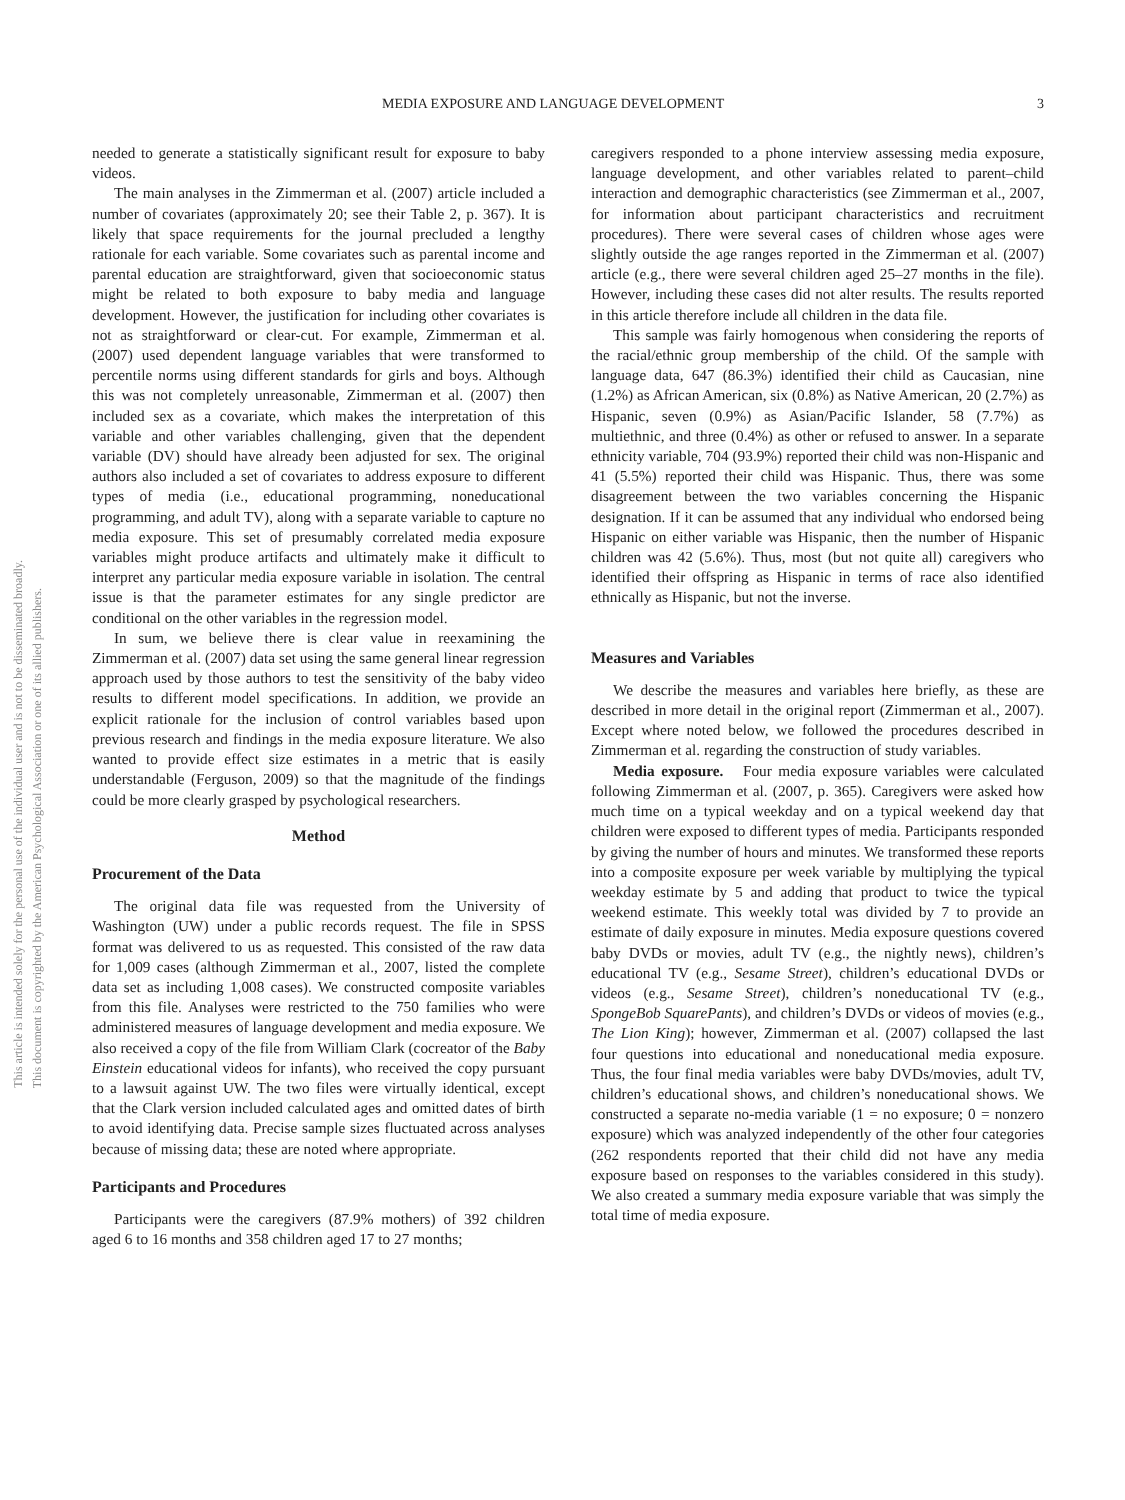This article is intended solely for the personal use of the individual user and is not to be disseminated broadly.
This document is copyrighted by the American Psychological Association or one of its allied publishers.
MEDIA EXPOSURE AND LANGUAGE DEVELOPMENT 3
needed to generate a statistically significant result for exposure to baby videos.
The main analyses in the Zimmerman et al. (2007) article included a number of covariates (approximately 20; see their Table 2, p. 367). It is likely that space requirements for the journal precluded a lengthy rationale for each variable. Some covariates such as parental income and parental education are straightforward, given that socioeconomic status might be related to both exposure to baby media and language development. However, the justification for including other covariates is not as straightforward or clear-cut. For example, Zimmerman et al. (2007) used dependent language variables that were transformed to percentile norms using different standards for girls and boys. Although this was not completely unreasonable, Zimmerman et al. (2007) then included sex as a covariate, which makes the interpretation of this variable and other variables challenging, given that the dependent variable (DV) should have already been adjusted for sex. The original authors also included a set of covariates to address exposure to different types of media (i.e., educational programming, noneducational programming, and adult TV), along with a separate variable to capture no media exposure. This set of presumably correlated media exposure variables might produce artifacts and ultimately make it difficult to interpret any particular media exposure variable in isolation. The central issue is that the parameter estimates for any single predictor are conditional on the other variables in the regression model.
In sum, we believe there is clear value in reexamining the Zimmerman et al. (2007) data set using the same general linear regression approach used by those authors to test the sensitivity of the baby video results to different model specifications. In addition, we provide an explicit rationale for the inclusion of control variables based upon previous research and findings in the media exposure literature. We also wanted to provide effect size estimates in a metric that is easily understandable (Ferguson, 2009) so that the magnitude of the findings could be more clearly grasped by psychological researchers.
Method
Procurement of the Data
The original data file was requested from the University of Washington (UW) under a public records request. The file in SPSS format was delivered to us as requested. This consisted of the raw data for 1,009 cases (although Zimmerman et al., 2007, listed the complete data set as including 1,008 cases). We constructed composite variables from this file. Analyses were restricted to the 750 families who were administered measures of language development and media exposure. We also received a copy of the file from William Clark (cocreator of the Baby Einstein educational videos for infants), who received the copy pursuant to a lawsuit against UW. The two files were virtually identical, except that the Clark version included calculated ages and omitted dates of birth to avoid identifying data. Precise sample sizes fluctuated across analyses because of missing data; these are noted where appropriate.
Participants and Procedures
Participants were the caregivers (87.9% mothers) of 392 children aged 6 to 16 months and 358 children aged 17 to 27 months;
caregivers responded to a phone interview assessing media exposure, language development, and other variables related to parent–child interaction and demographic characteristics (see Zimmerman et al., 2007, for information about participant characteristics and recruitment procedures). There were several cases of children whose ages were slightly outside the age ranges reported in the Zimmerman et al. (2007) article (e.g., there were several children aged 25–27 months in the file). However, including these cases did not alter results. The results reported in this article therefore include all children in the data file.
This sample was fairly homogenous when considering the reports of the racial/ethnic group membership of the child. Of the sample with language data, 647 (86.3%) identified their child as Caucasian, nine (1.2%) as African American, six (0.8%) as Native American, 20 (2.7%) as Hispanic, seven (0.9%) as Asian/Pacific Islander, 58 (7.7%) as multiethnic, and three (0.4%) as other or refused to answer. In a separate ethnicity variable, 704 (93.9%) reported their child was non-Hispanic and 41 (5.5%) reported their child was Hispanic. Thus, there was some disagreement between the two variables concerning the Hispanic designation. If it can be assumed that any individual who endorsed being Hispanic on either variable was Hispanic, then the number of Hispanic children was 42 (5.6%). Thus, most (but not quite all) caregivers who identified their offspring as Hispanic in terms of race also identified ethnically as Hispanic, but not the inverse.
Measures and Variables
We describe the measures and variables here briefly, as these are described in more detail in the original report (Zimmerman et al., 2007). Except where noted below, we followed the procedures described in Zimmerman et al. regarding the construction of study variables.
Media exposure. Four media exposure variables were calculated following Zimmerman et al. (2007, p. 365). Caregivers were asked how much time on a typical weekday and on a typical weekend day that children were exposed to different types of media. Participants responded by giving the number of hours and minutes. We transformed these reports into a composite exposure per week variable by multiplying the typical weekday estimate by 5 and adding that product to twice the typical weekend estimate. This weekly total was divided by 7 to provide an estimate of daily exposure in minutes. Media exposure questions covered baby DVDs or movies, adult TV (e.g., the nightly news), children’s educational TV (e.g., Sesame Street), children’s educational DVDs or videos (e.g., Sesame Street), children’s noneducational TV (e.g., SpongeBob SquarePants), and children’s DVDs or videos of movies (e.g., The Lion King); however, Zimmerman et al. (2007) collapsed the last four questions into educational and noneducational media exposure. Thus, the four final media variables were baby DVDs/movies, adult TV, children’s educational shows, and children’s noneducational shows. We constructed a separate no-media variable (1 = no exposure; 0 = nonzero exposure) which was analyzed independently of the other four categories (262 respondents reported that their child did not have any media exposure based on responses to the variables considered in this study). We also created a summary media exposure variable that was simply the total time of media exposure.